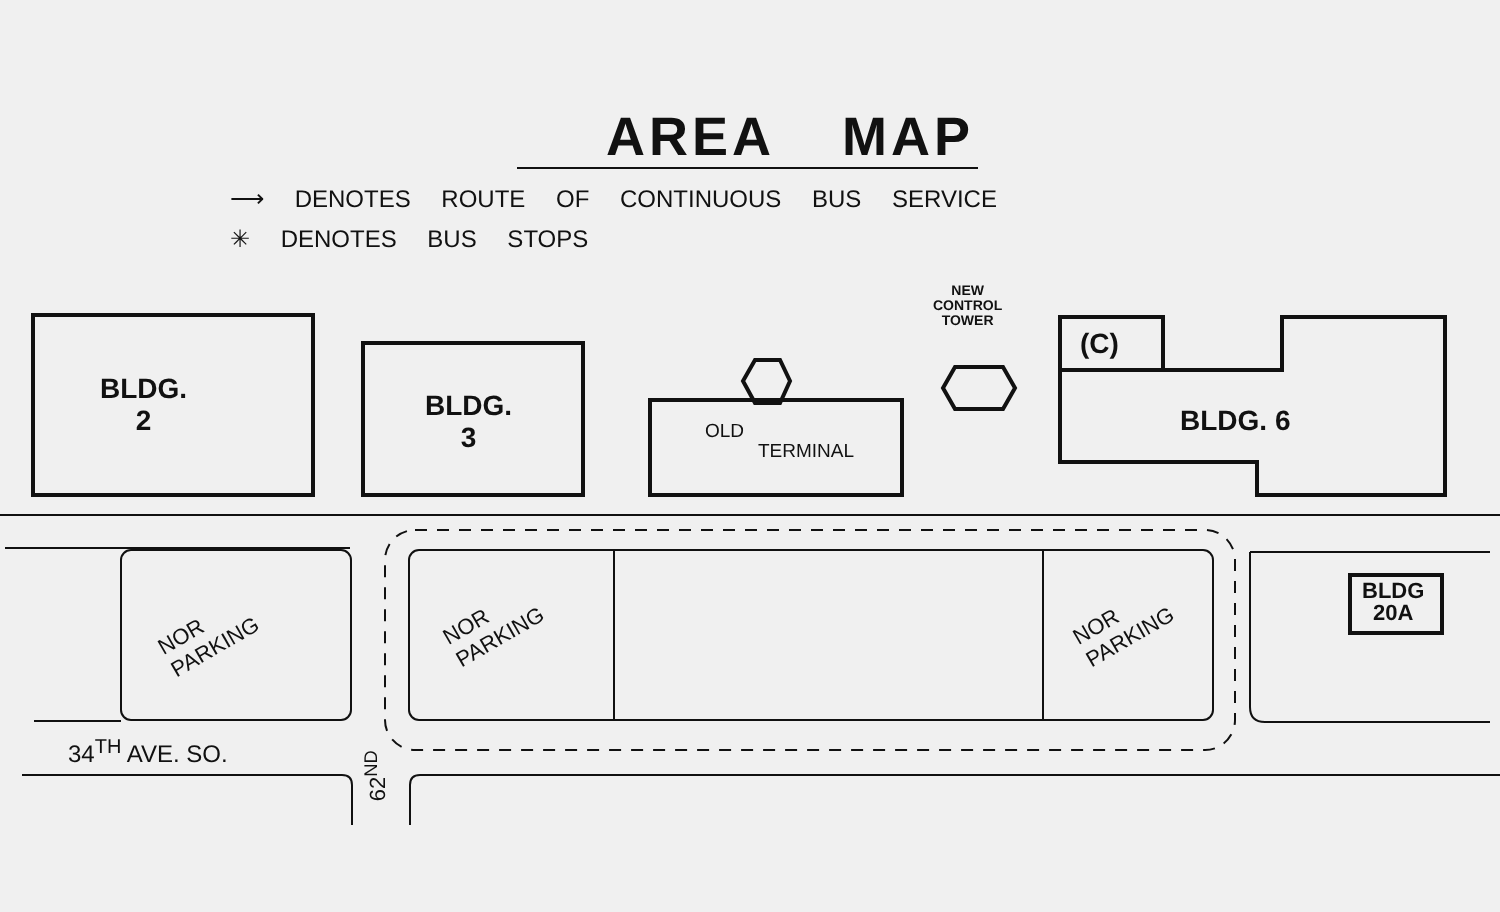AREA MAP
⟶ DENOTES ROUTE OF CONTINUOUS BUS SERVICE
✳ DENOTES BUS STOPS
BLDG.
2
BLDG.
3
OLD
TERMINAL
NEW
CONTROL
TOWER
(C)
BLDG. 6
BLDG
20A
NOR
PARKING
NOR
PARKING
NOR
PARKING
34<sup>TH</sup> AVE. SO.
62<sup>ND</sup>